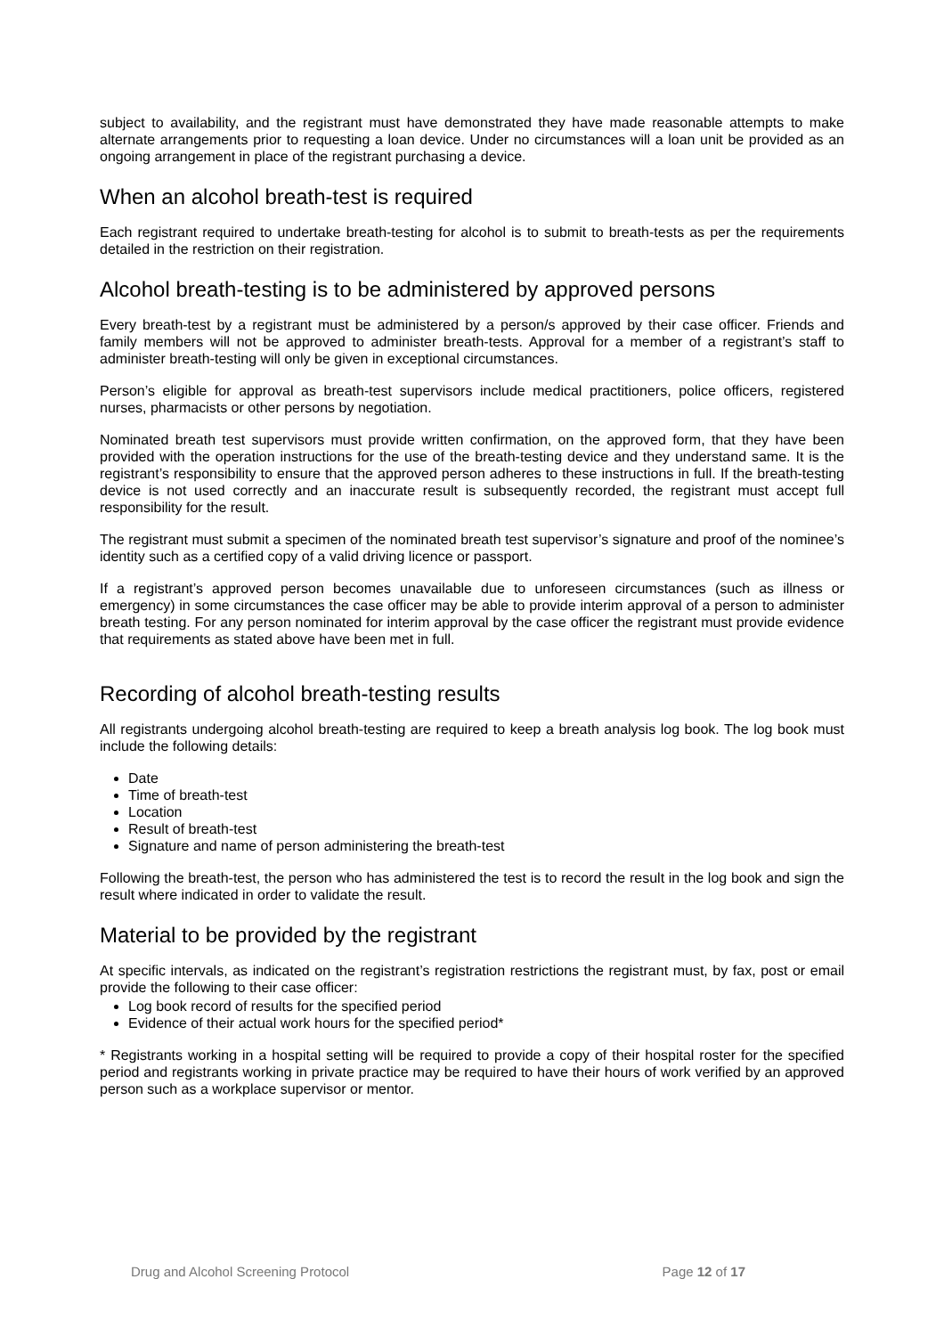subject to availability, and the registrant must have demonstrated they have made reasonable attempts to make alternate arrangements prior to requesting a loan device. Under no circumstances will a loan unit be provided as an ongoing arrangement in place of the registrant purchasing a device.
When an alcohol breath-test is required
Each registrant required to undertake breath-testing for alcohol is to submit to breath-tests as per the requirements detailed in the restriction on their registration.
Alcohol breath-testing is to be administered by approved persons
Every breath-test by a registrant must be administered by a person/s approved by their case officer. Friends and family members will not be approved to administer breath-tests. Approval for a member of a registrant’s staff to administer breath-testing will only be given in exceptional circumstances.
Person’s eligible for approval as breath-test supervisors include medical practitioners, police officers, registered nurses, pharmacists or other persons by negotiation.
Nominated breath test supervisors must provide written confirmation, on the approved form, that they have been provided with the operation instructions for the use of the breath-testing device and they understand same. It is the registrant’s responsibility to ensure that the approved person adheres to these instructions in full. If the breath-testing device is not used correctly and an inaccurate result is subsequently recorded, the registrant must accept full responsibility for the result.
The registrant must submit a specimen of the nominated breath test supervisor’s signature and proof of the nominee’s identity such as a certified copy of a valid driving licence or passport.
If a registrant’s approved person becomes unavailable due to unforeseen circumstances (such as illness or emergency) in some circumstances the case officer may be able to provide interim approval of a person to administer breath testing. For any person nominated for interim approval by the case officer the registrant must provide evidence that requirements as stated above have been met in full.
Recording of alcohol breath-testing results
All registrants undergoing alcohol breath-testing are required to keep a breath analysis log book. The log book must include the following details:
Date
Time of breath-test
Location
Result of breath-test
Signature and name of person administering the breath-test
Following the breath-test, the person who has administered the test is to record the result in the log book and sign the result where indicated in order to validate the result.
Material to be provided by the registrant
At specific intervals, as indicated on the registrant’s registration restrictions the registrant must, by fax, post or email provide the following to their case officer:
Log book record of results for the specified period
Evidence of their actual work hours for the specified period*
* Registrants working in a hospital setting will be required to provide a copy of their hospital roster for the specified period and registrants working in private practice may be required to have their hours of work verified by an approved person such as a workplace supervisor or mentor.
Drug and Alcohol Screening Protocol Page 12 of 17